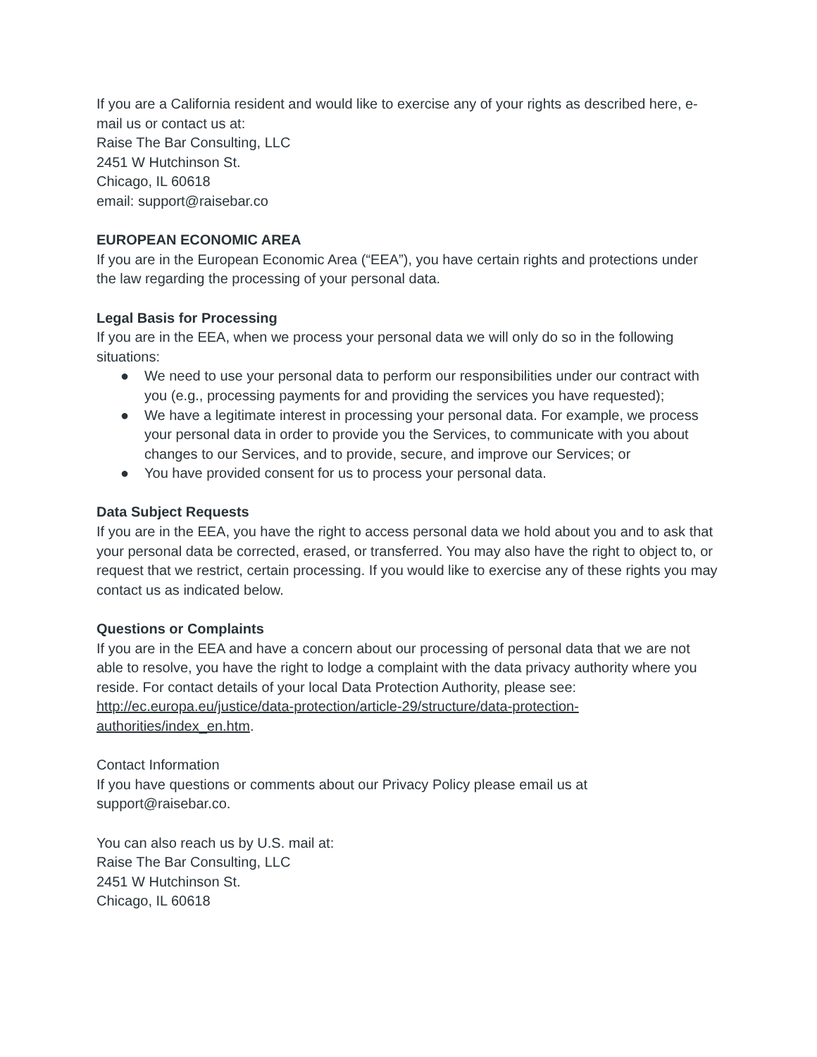If you are a California resident and would like to exercise any of your rights as described here, e-mail us or contact us at:
Raise The Bar Consulting, LLC
2451 W Hutchinson St.
Chicago, IL 60618
email: support@raisebar.co
EUROPEAN ECONOMIC AREA
If you are in the European Economic Area (“EEA”), you have certain rights and protections under the law regarding the processing of your personal data.
Legal Basis for Processing
If you are in the EEA, when we process your personal data we will only do so in the following situations:
● We need to use your personal data to perform our responsibilities under our contract with you (e.g., processing payments for and providing the services you have requested);
● We have a legitimate interest in processing your personal data. For example, we process your personal data in order to provide you the Services, to communicate with you about changes to our Services, and to provide, secure, and improve our Services; or
● You have provided consent for us to process your personal data.
Data Subject Requests
If you are in the EEA, you have the right to access personal data we hold about you and to ask that your personal data be corrected, erased, or transferred. You may also have the right to object to, or request that we restrict, certain processing. If you would like to exercise any of these rights you may contact us as indicated below.
Questions or Complaints
If you are in the EEA and have a concern about our processing of personal data that we are not able to resolve, you have the right to lodge a complaint with the data privacy authority where you reside. For contact details of your local Data Protection Authority, please see: http://ec.europa.eu/justice/data-protection/article-29/structure/data-protection-authorities/index_en.htm.
Contact Information
If you have questions or comments about our Privacy Policy please email us at support@raisebar.co.
You can also reach us by U.S. mail at:
Raise The Bar Consulting, LLC
2451 W Hutchinson St.
Chicago, IL 60618